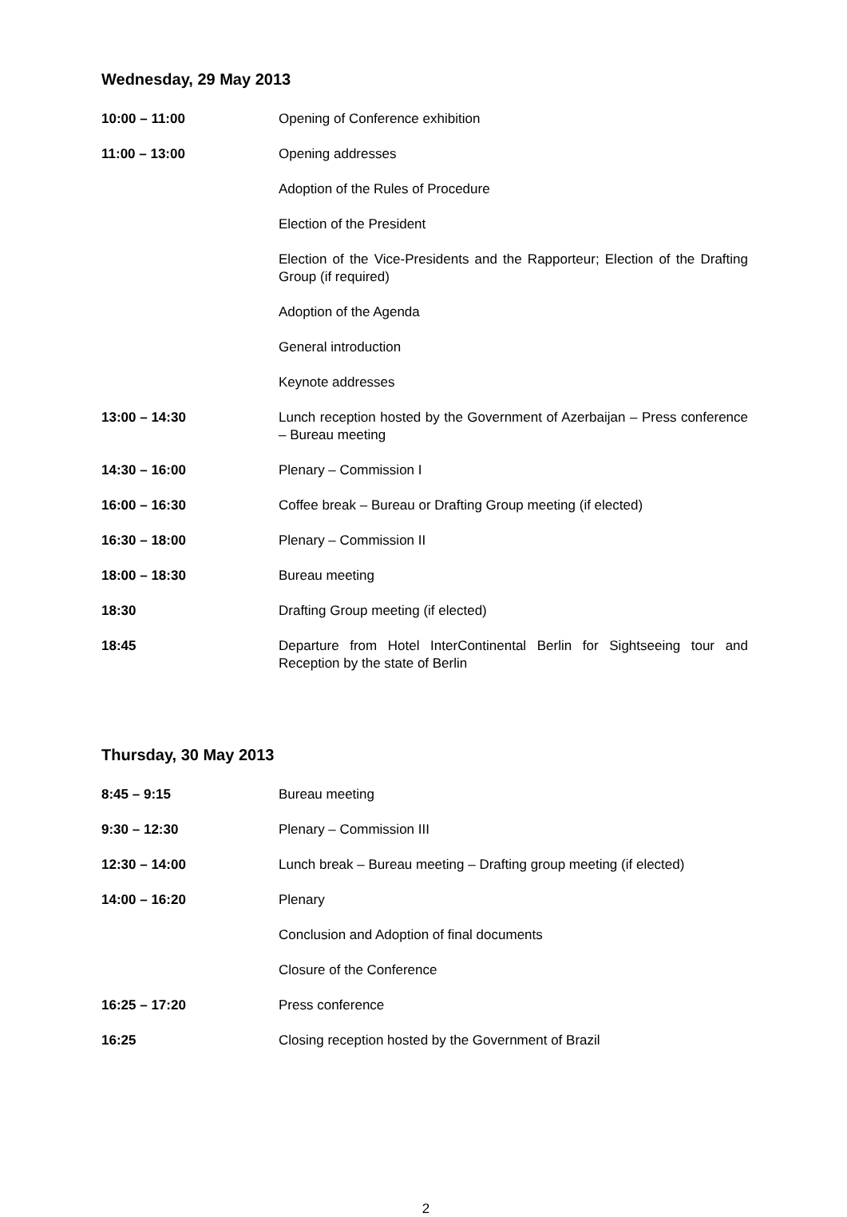Wednesday, 29 May 2013
10:00 – 11:00 Opening of Conference exhibition
11:00 – 13:00 Opening addresses
Adoption of the Rules of Procedure
Election of the President
Election of the Vice-Presidents and the Rapporteur; Election of the Drafting Group (if required)
Adoption of the Agenda
General introduction
Keynote addresses
13:00 – 14:30 Lunch reception hosted by the Government of Azerbaijan – Press conference – Bureau meeting
14:30 – 16:00 Plenary – Commission I
16:00 – 16:30 Coffee break – Bureau or Drafting Group meeting (if elected)
16:30 – 18:00 Plenary – Commission II
18:00 – 18:30 Bureau meeting
18:30 Drafting Group meeting (if elected)
18:45 Departure from Hotel InterContinental Berlin for Sightseeing tour and Reception by the state of Berlin
Thursday, 30 May 2013
8:45 – 9:15 Bureau meeting
9:30 – 12:30 Plenary – Commission III
12:30 – 14:00 Lunch break – Bureau meeting – Drafting group meeting (if elected)
14:00 – 16:20 Plenary
Conclusion and Adoption of final documents
Closure of the Conference
16:25 – 17:20 Press conference
16:25 Closing reception hosted by the Government of Brazil
2